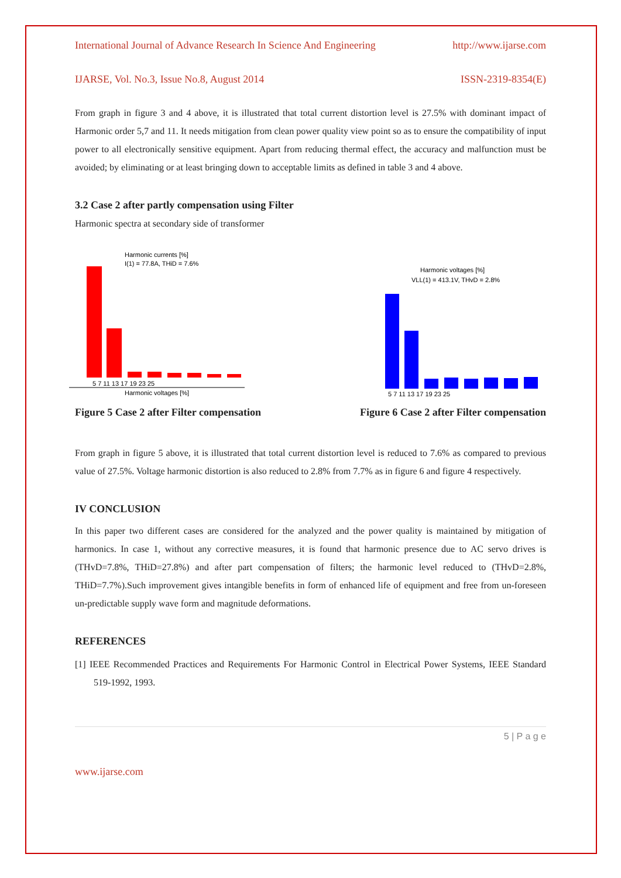International Journal of Advance Research In Science And Engineering http://www.ijarse.com
IJARSE, Vol. No.3, Issue No.8, August 2014 ISSN-2319-8354(E)
From graph in figure 3 and 4 above, it is illustrated that total current distortion level is 27.5% with dominant impact of Harmonic order 5,7 and 11. It needs mitigation from clean power quality view point so as to ensure the compatibility of input power to all electronically sensitive equipment. Apart from reducing thermal effect, the accuracy and malfunction must be avoided; by eliminating or at least bringing down to acceptable limits as defined in table 3 and 4 above.
3.2 Case 2 after partly compensation using Filter
Harmonic spectra at secondary side of transformer
Harmonic currents [%]
I(1) = 77.8A, THiD = 7.6%
5 7 11 13 17 19 23 25
Harmonic voltages [%]
Harmonic voltages [%]
VLL(1) = 413.1V, THvD = 2.8%
5 7 11 13 17 19 23 25
Figure 5 Case 2 after Filter compensation Figure 6 Case 2 after Filter compensation
From graph in figure 5 above, it is illustrated that total current distortion level is reduced to 7.6% as compared to previous value of 27.5%. Voltage harmonic distortion is also reduced to 2.8% from 7.7% as in figure 6 and figure 4 respectively.
IV CONCLUSION
In this paper two different cases are considered for the analyzed and the power quality is maintained by mitigation of harmonics. In case 1, without any corrective measures, it is found that harmonic presence due to AC servo drives is (THvD=7.8%, THiD=27.8%) and after part compensation of filters; the harmonic level reduced to (THvD=2.8%, THiD=7.7%).Such improvement gives intangible benefits in form of enhanced life of equipment and free from un-foreseen un-predictable supply wave form and magnitude deformations.
REFERENCES
[1] IEEE Recommended Practices and Requirements For Harmonic Control in Electrical Power Systems, IEEE Standard 519-1992, 1993.
5 | P a g e
www.ijarse.com